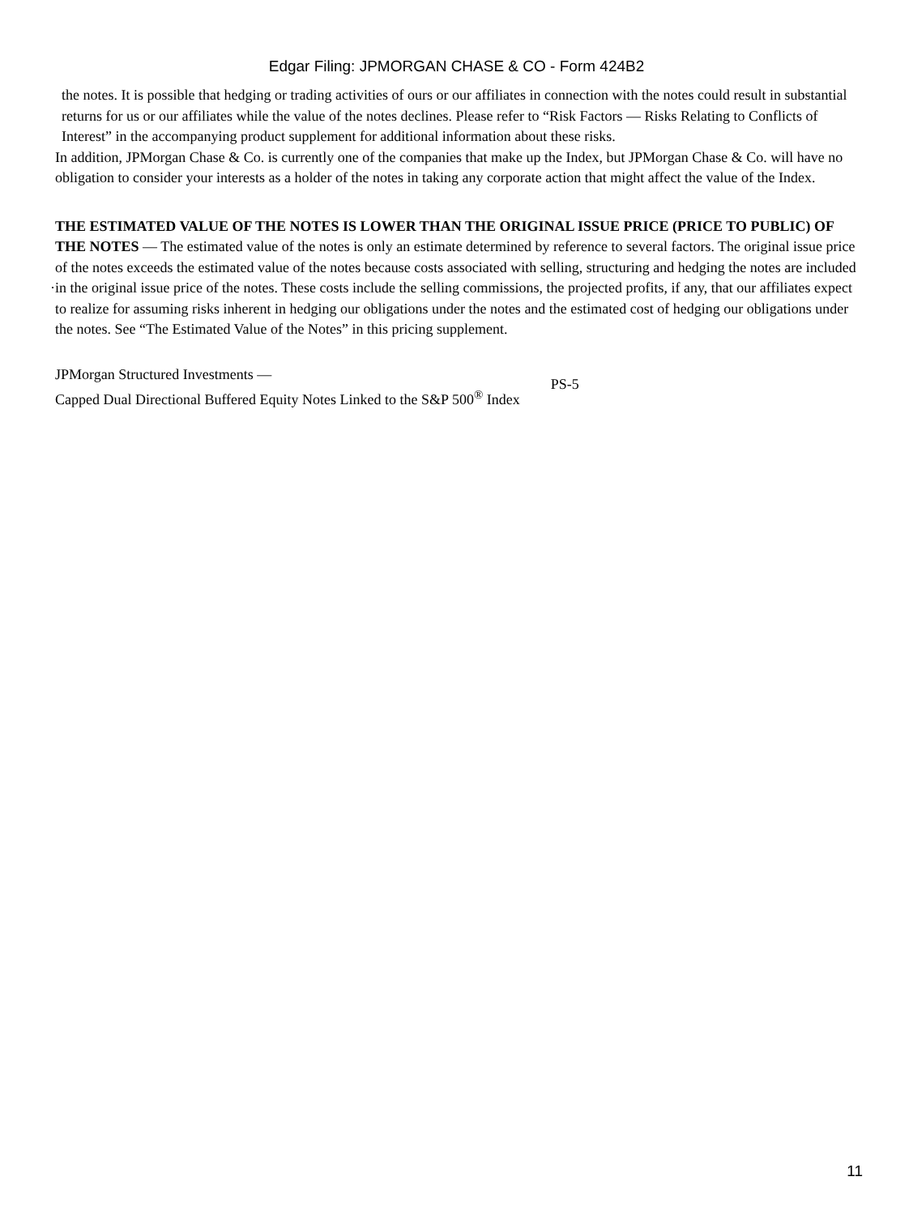Edgar Filing: JPMORGAN CHASE & CO - Form 424B2
the notes. It is possible that hedging or trading activities of ours or our affiliates in connection with the notes could result in substantial returns for us or our affiliates while the value of the notes declines. Please refer to “Risk Factors — Risks Relating to Conflicts of Interest” in the accompanying product supplement for additional information about these risks.
In addition, JPMorgan Chase & Co. is currently one of the companies that make up the Index, but JPMorgan Chase & Co. will have no obligation to consider your interests as a holder of the notes in taking any corporate action that might affect the value of the Index.
·
THE ESTIMATED VALUE OF THE NOTES IS LOWER THAN THE ORIGINAL ISSUE PRICE (PRICE TO PUBLIC) OF THE NOTES — The estimated value of the notes is only an estimate determined by reference to several factors. The original issue price of the notes exceeds the estimated value of the notes because costs associated with selling, structuring and hedging the notes are included in the original issue price of the notes. These costs include the selling commissions, the projected profits, if any, that our affiliates expect to realize for assuming risks inherent in hedging our obligations under the notes and the estimated cost of hedging our obligations under the notes. See “The Estimated Value of the Notes” in this pricing supplement.
JPMorgan Structured Investments —
Capped Dual Directional Buffered Equity Notes Linked to the S&P 500<sup>®</sup> Index
PS-5
11